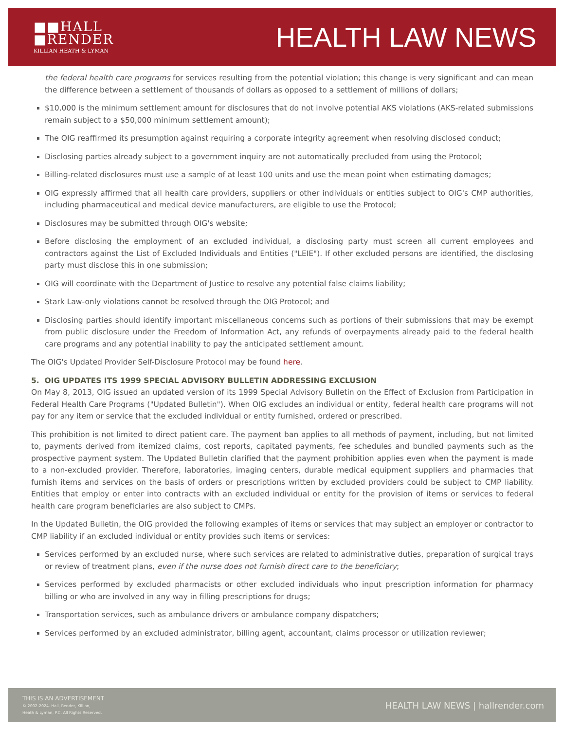■■HALL
■RENDER
KILLIAN HEATH & LYMAN
HEALTH LAW NEWS
the federal health care programs for services resulting from the potential violation; this change is very significant and can mean the difference between a settlement of thousands of dollars as opposed to a settlement of millions of dollars;
$10,000 is the minimum settlement amount for disclosures that do not involve potential AKS violations (AKS-related submissions remain subject to a $50,000 minimum settlement amount);
The OIG reaffirmed its presumption against requiring a corporate integrity agreement when resolving disclosed conduct;
Disclosing parties already subject to a government inquiry are not automatically precluded from using the Protocol;
Billing-related disclosures must use a sample of at least 100 units and use the mean point when estimating damages;
OIG expressly affirmed that all health care providers, suppliers or other individuals or entities subject to OIG's CMP authorities, including pharmaceutical and medical device manufacturers, are eligible to use the Protocol;
Disclosures may be submitted through OIG's website;
Before disclosing the employment of an excluded individual, a disclosing party must screen all current employees and contractors against the List of Excluded Individuals and Entities ("LEIE"). If other excluded persons are identified, the disclosing party must disclose this in one submission;
OIG will coordinate with the Department of Justice to resolve any potential false claims liability;
Stark Law-only violations cannot be resolved through the OIG Protocol; and
Disclosing parties should identify important miscellaneous concerns such as portions of their submissions that may be exempt from public disclosure under the Freedom of Information Act, any refunds of overpayments already paid to the federal health care programs and any potential inability to pay the anticipated settlement amount.
The OIG's Updated Provider Self-Disclosure Protocol may be found here.
5. OIG UPDATES ITS 1999 SPECIAL ADVISORY BULLETIN ADDRESSING EXCLUSION
On May 8, 2013, OIG issued an updated version of its 1999 Special Advisory Bulletin on the Effect of Exclusion from Participation in Federal Health Care Programs ("Updated Bulletin"). When OIG excludes an individual or entity, federal health care programs will not pay for any item or service that the excluded individual or entity furnished, ordered or prescribed.
This prohibition is not limited to direct patient care. The payment ban applies to all methods of payment, including, but not limited to, payments derived from itemized claims, cost reports, capitated payments, fee schedules and bundled payments such as the prospective payment system. The Updated Bulletin clarified that the payment prohibition applies even when the payment is made to a non-excluded provider. Therefore, laboratories, imaging centers, durable medical equipment suppliers and pharmacies that furnish items and services on the basis of orders or prescriptions written by excluded providers could be subject to CMP liability. Entities that employ or enter into contracts with an excluded individual or entity for the provision of items or services to federal health care program beneficiaries are also subject to CMPs.
In the Updated Bulletin, the OIG provided the following examples of items or services that may subject an employer or contractor to CMP liability if an excluded individual or entity provides such items or services:
Services performed by an excluded nurse, where such services are related to administrative duties, preparation of surgical trays or review of treatment plans, even if the nurse does not furnish direct care to the beneficiary;
Services performed by excluded pharmacists or other excluded individuals who input prescription information for pharmacy billing or who are involved in any way in filling prescriptions for drugs;
Transportation services, such as ambulance drivers or ambulance company dispatchers;
Services performed by an excluded administrator, billing agent, accountant, claims processor or utilization reviewer;
THIS IS AN ADVERTISEMENT
© 2002-2024. Hall, Render, Killian,
Heath & Lyman, P.C. All Rights Reserved.
HEALTH LAW NEWS | hallrender.com